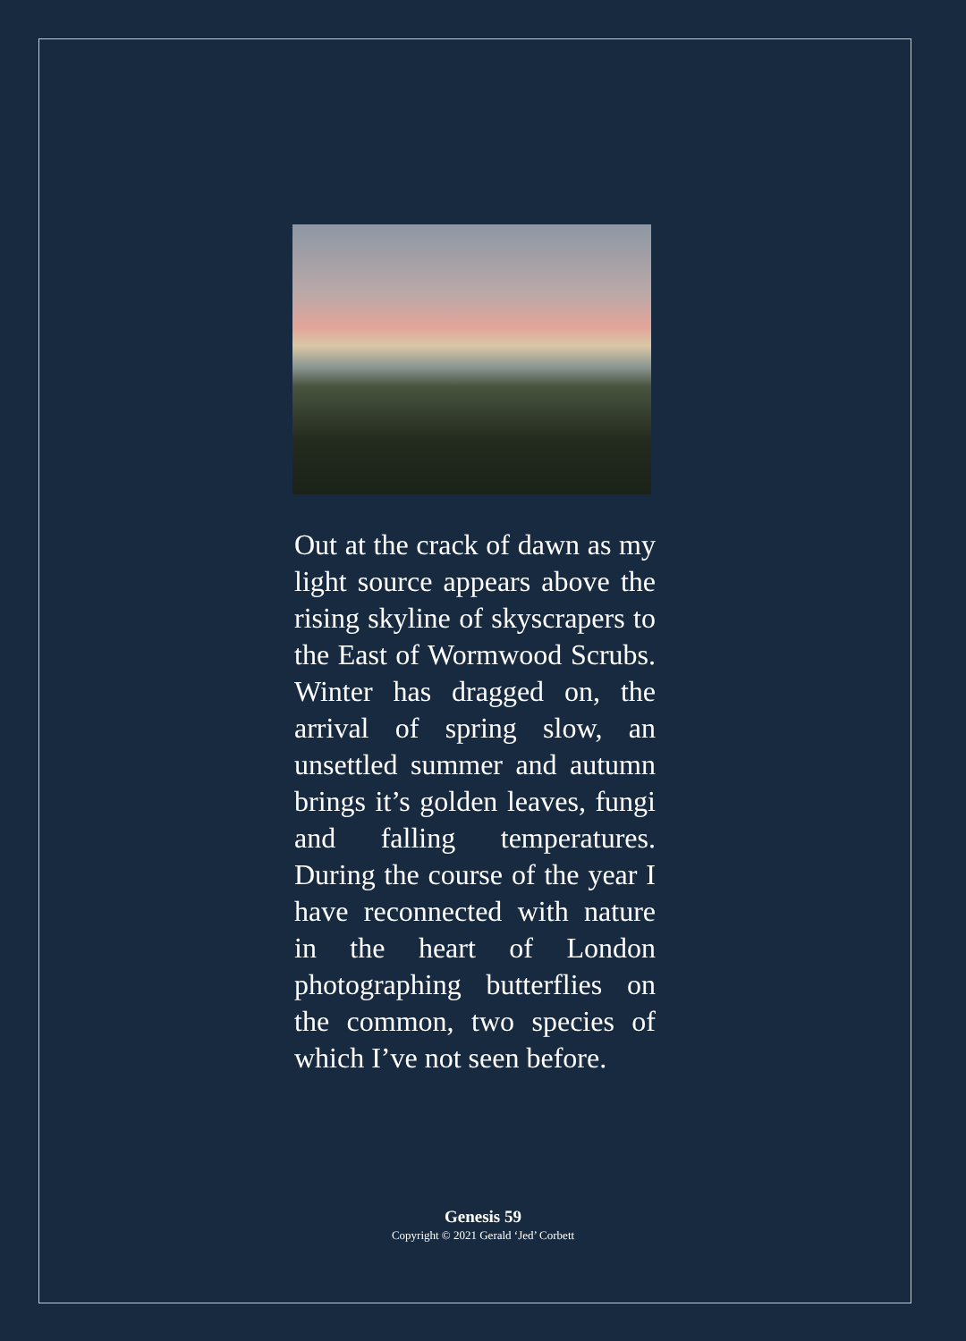Out at the crack of dawn as my light source appears above the rising skyline of skyscrapers to the East of Wormwood Scrubs. Winter has dragged on, the arrival of spring slow, an unsettled summer and autumn brings it’s golden leaves, fungi and falling temperatures. During the course of the year I have reconnected with nature in the heart of London photographing butterflies on the common, two species of which I’ve not seen before.
Genesis 59
Copyright © 2021 Gerald ‘Jed’ Corbett